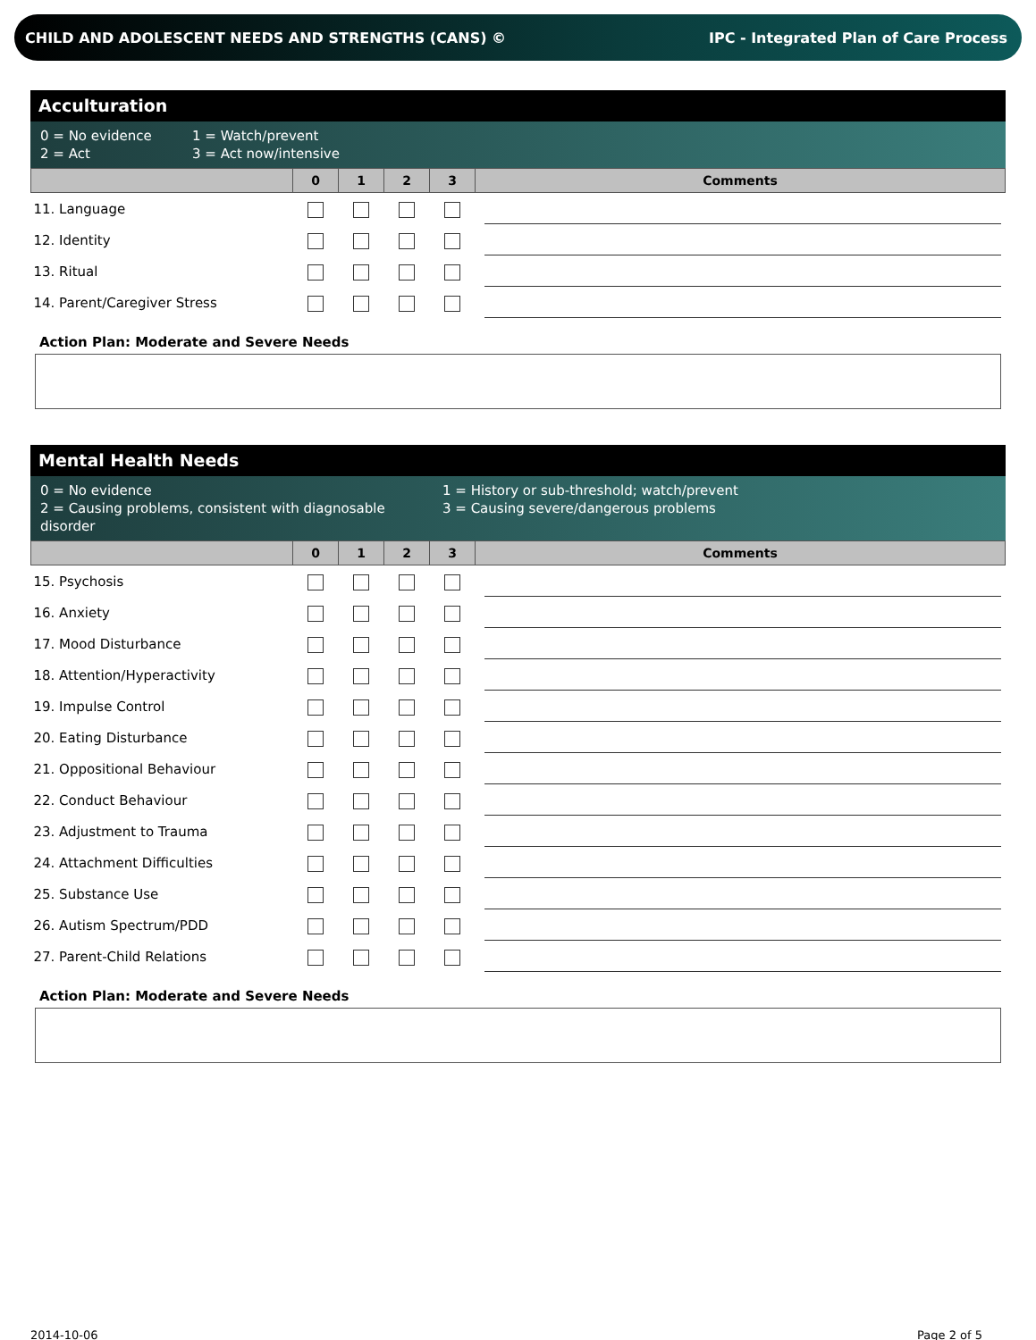CHILD AND ADOLESCENT NEEDS AND STRENGTHS (CANS) © IPC - Integrated Plan of Care Process
Acculturation
0 = No evidence 1 = Watch/prevent 2 = Act 3 = Act now/intensive
| | 0 | 1 | 2 | 3 | Comments |
| --- | --- | --- | --- | --- | --- |
| 11. Language | | | | | |
| 12. Identity | | | | | |
| 13. Ritual | | | | | |
| 14. Parent/Caregiver Stress | | | | | |
Action Plan: Moderate and Severe Needs
Mental Health Needs
0 = No evidence 1 = History or sub-threshold; watch/prevent 2 = Causing problems, consistent with diagnosable disorder 3 = Causing severe/dangerous problems
| | 0 | 1 | 2 | 3 | Comments |
| --- | --- | --- | --- | --- | --- |
| 15. Psychosis | | | | | |
| 16. Anxiety | | | | | |
| 17. Mood Disturbance | | | | | |
| 18. Attention/Hyperactivity | | | | | |
| 19. Impulse Control | | | | | |
| 20. Eating Disturbance | | | | | |
| 21. Oppositional Behaviour | | | | | |
| 22. Conduct Behaviour | | | | | |
| 23. Adjustment to Trauma | | | | | |
| 24. Attachment Difficulties | | | | | |
| 25. Substance Use | | | | | |
| 26. Autism Spectrum/PDD | | | | | |
| 27. Parent-Child Relations | | | | | |
Action Plan: Moderate and Severe Needs
2014-10-06 Page 2 of 5